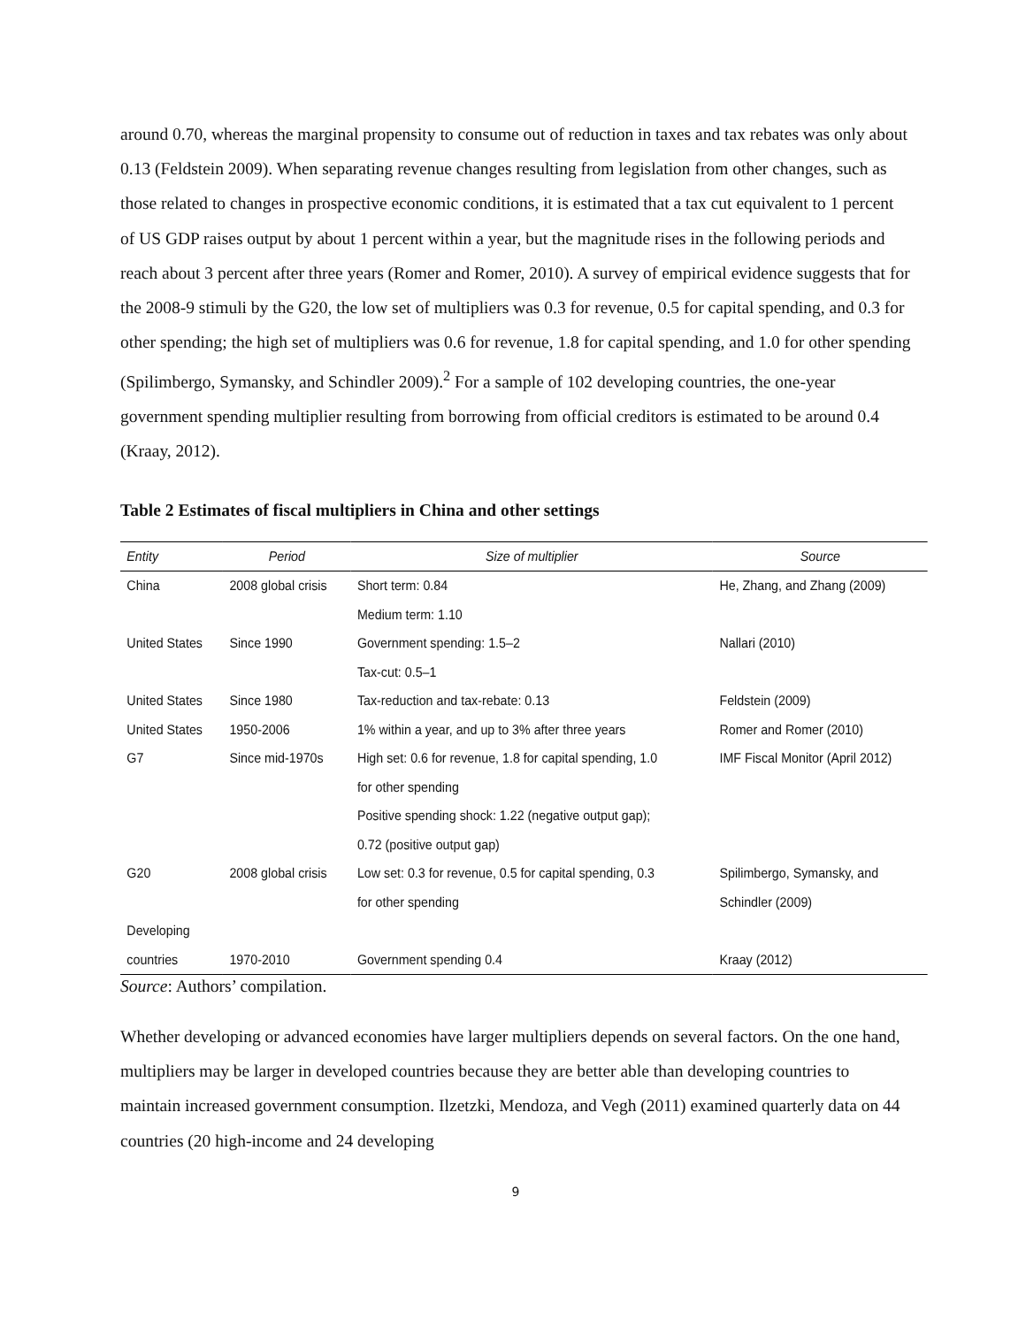around 0.70, whereas the marginal propensity to consume out of reduction in taxes and tax rebates was only about 0.13 (Feldstein 2009). When separating revenue changes resulting from legislation from other changes, such as those related to changes in prospective economic conditions, it is estimated that a tax cut equivalent to 1 percent of US GDP raises output by about 1 percent within a year, but the magnitude rises in the following periods and reach about 3 percent after three years (Romer and Romer, 2010). A survey of empirical evidence suggests that for the 2008-9 stimuli by the G20, the low set of multipliers was 0.3 for revenue, 0.5 for capital spending, and 0.3 for other spending; the high set of multipliers was 0.6 for revenue, 1.8 for capital spending, and 1.0 for other spending (Spilimbergo, Symansky, and Schindler 2009).<sup>2</sup> For a sample of 102 developing countries, the one-year government spending multiplier resulting from borrowing from official creditors is estimated to be around 0.4 (Kraay, 2012).
Table 2 Estimates of fiscal multipliers in China and other settings
| Entity | Period | Size of multiplier | Source |
| --- | --- | --- | --- |
| China | 2008 global crisis | Short term: 0.84 | He, Zhang, and Zhang (2009) |
| | | Medium term: 1.10 | |
| United States | Since 1990 | Government spending: 1.5–2 | Nallari (2010) |
| | | Tax-cut: 0.5–1 | |
| United States | Since 1980 | Tax-reduction and tax-rebate: 0.13 | Feldstein (2009) |
| United States | 1950-2006 | 1% within a year, and up to 3% after three years | Romer and Romer (2010) |
| G7 | Since mid-1970s | High set: 0.6 for revenue, 1.8 for capital spending, 1.0 | IMF Fiscal Monitor (April 2012) |
| | | for other spending | |
| | | Positive spending shock: 1.22 (negative output gap); | |
| | | 0.72 (positive output gap) | |
| G20 | 2008 global crisis | Low set: 0.3 for revenue, 0.5 for capital spending, 0.3 | Spilimbergo, Symansky, and |
| | | for other spending | Schindler (2009) |
| Developing | | | |
| countries | 1970-2010 | Government spending 0.4 | Kraay (2012) |
Source: Authors’ compilation.
Whether developing or advanced economies have larger multipliers depends on several factors. On the one hand, multipliers may be larger in developed countries because they are better able than developing countries to maintain increased government consumption. Ilzetzki, Mendoza, and Vegh (2011) examined quarterly data on 44 countries (20 high-income and 24 developing
9